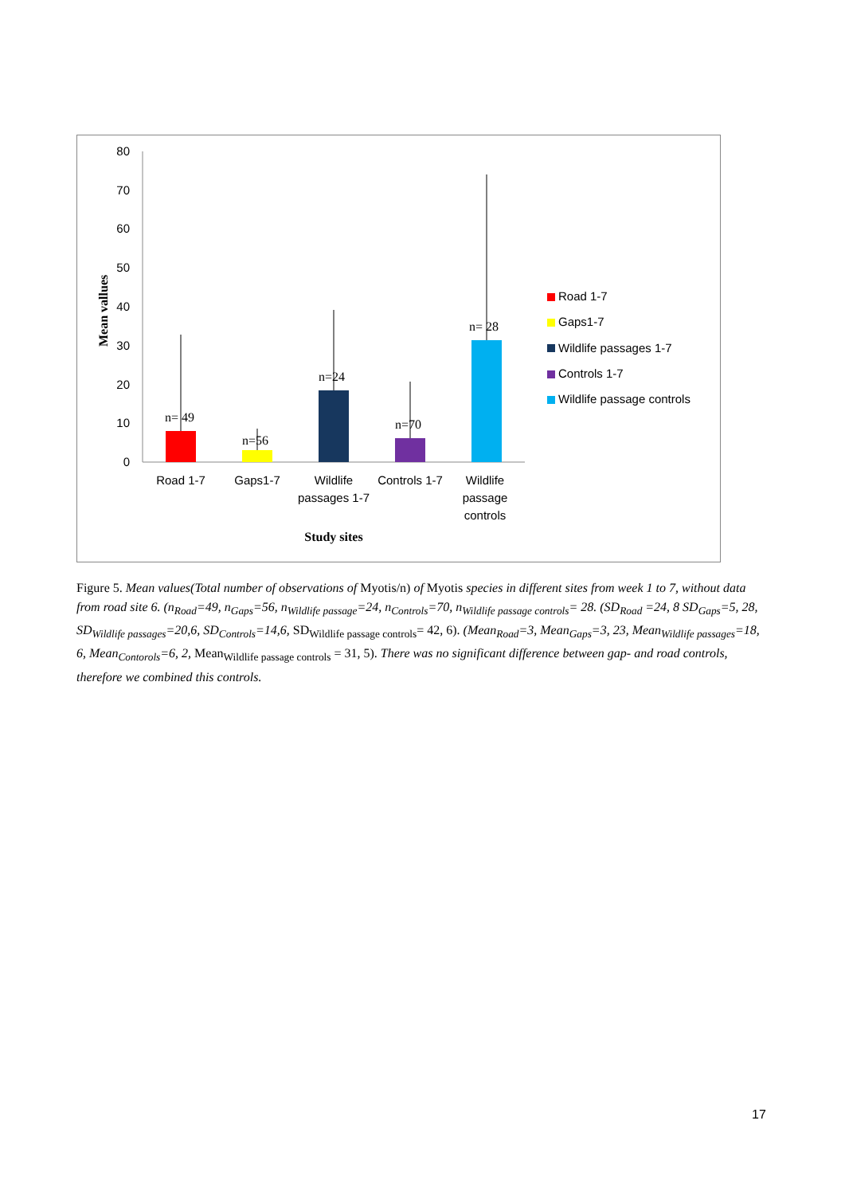0
10
20
30
40
50
60
70
80
Mean vallues
n= 49
n=56
n=24
n=70
n= 28
Road 1-7
Gaps1-7
Wildlife
passages 1-7
Controls 1-7
Wildlife
passage
controls
Study sites
Road 1-7
Gaps1-7
Wildlife passages 1-7
Controls 1-7
Wildlife passage controls
Figure 5. Mean values(Total number of observations of Myotis/n) of Myotis species in different sites from week 1 to 7, without data from road site 6. (n<sub>Road</sub>=49, n<sub>Gaps</sub>=56, n<sub>Wildlife passage</sub>=24, n<sub>Controls</sub>=70, n<sub>Wildlife passage controls</sub>= 28. (SD<sub>Road</sub> =24, 8 SD<sub>Gaps</sub>=5, 28, SD<sub>Wildlife passages</sub>=20,6, SD<sub>Controls</sub>=14,6, SD<sub>Wildlife passage controls</sub>= 42, 6). (Mean<sub>Road</sub>=3, Mean<sub>Gaps</sub>=3, 23, Mean<sub>Wildlife passages</sub>=18, 6, Mean<sub>Contorols</sub>=6, 2, Mean<sub>Wildlife passage controls</sub> = 31, 5). There was no significant difference between gap- and road controls, therefore we combined this controls.
17